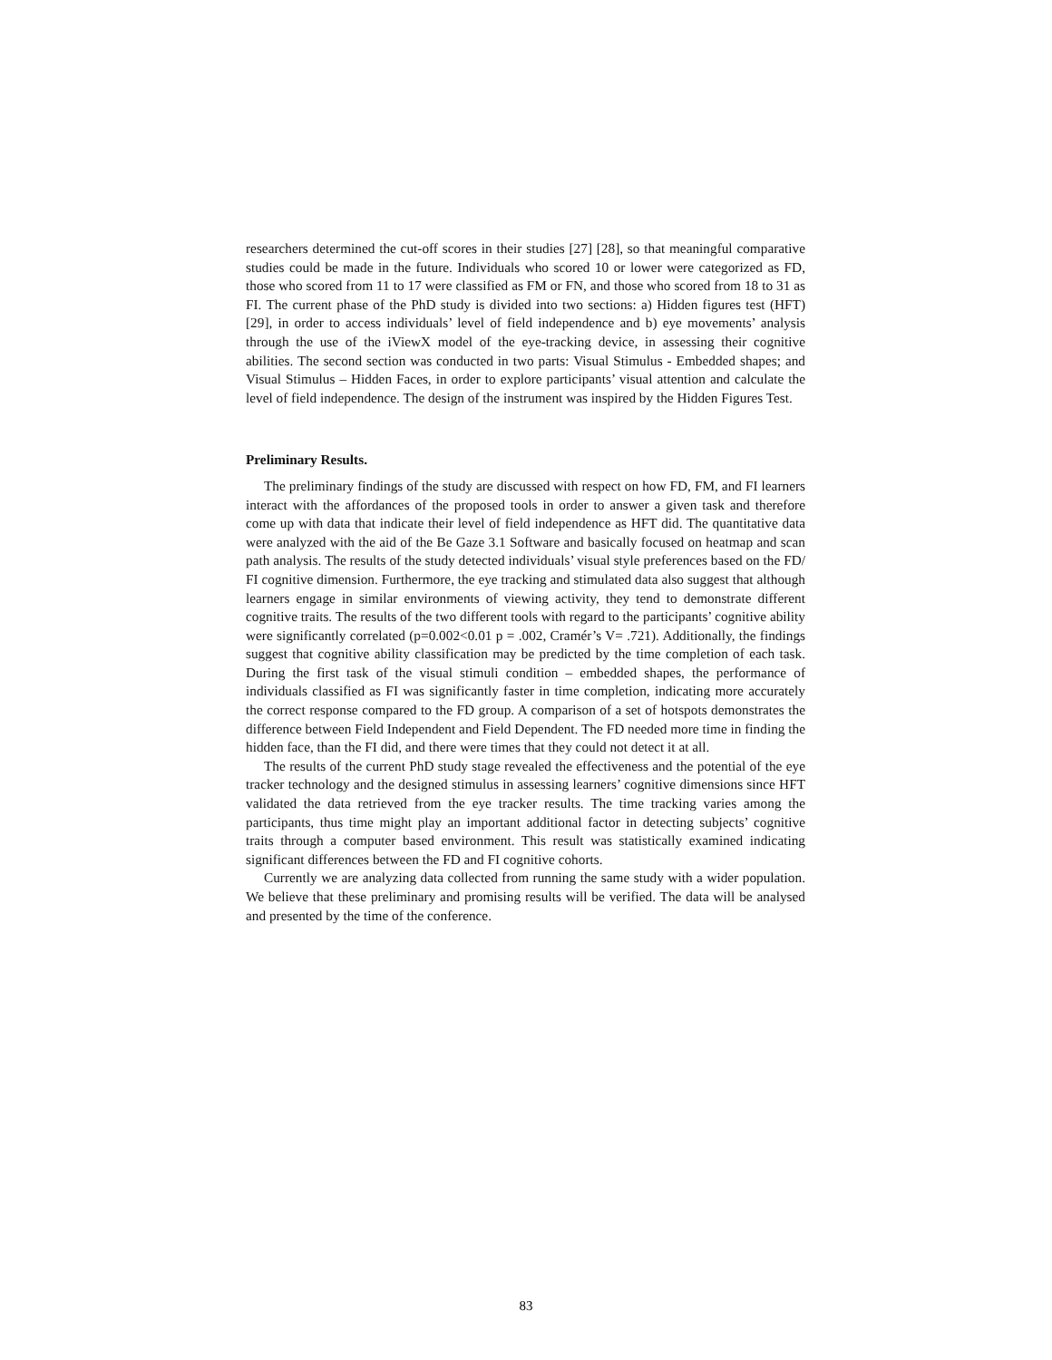researchers determined the cut-off scores in their studies [27] [28], so that meaningful comparative studies could be made in the future. Individuals who scored 10 or lower were categorized as FD, those who scored from 11 to 17 were classified as FM or FN, and those who scored from 18 to 31 as FI. The current phase of the PhD study is divided into two sections: a) Hidden figures test (HFT) [29], in order to access individuals’ level of field independence and b) eye movements’ analysis through the use of the iViewX model of the eye-tracking device, in assessing their cognitive abilities. The second section was conducted in two parts: Visual Stimulus - Embedded shapes; and Visual Stimulus – Hidden Faces, in order to explore participants’ visual attention and calculate the level of field independence. The design of the instrument was inspired by the Hidden Figures Test.
Preliminary Results.
The preliminary findings of the study are discussed with respect on how FD, FM, and FI learners interact with the affordances of the proposed tools in order to answer a given task and therefore come up with data that indicate their level of field independence as HFT did. The quantitative data were analyzed with the aid of the Be Gaze 3.1 Software and basically focused on heatmap and scan path analysis. The results of the study detected individuals’ visual style preferences based on the FD/ FI cognitive dimension. Furthermore, the eye tracking and stimulated data also suggest that although learners engage in similar environments of viewing activity, they tend to demonstrate different cognitive traits. The results of the two different tools with regard to the participants’ cognitive ability were significantly correlated (p=0.002<0.01 p = .002, Cramér’s V= .721). Additionally, the findings suggest that cognitive ability classification may be predicted by the time completion of each task. During the first task of the visual stimuli condition – embedded shapes, the performance of individuals classified as FI was significantly faster in time completion, indicating more accurately the correct response compared to the FD group. A comparison of a set of hotspots demonstrates the difference between Field Independent and Field Dependent. The FD needed more time in finding the hidden face, than the FI did, and there were times that they could not detect it at all.
The results of the current PhD study stage revealed the effectiveness and the potential of the eye tracker technology and the designed stimulus in assessing learners’ cognitive dimensions since HFT validated the data retrieved from the eye tracker results. The time tracking varies among the participants, thus time might play an important additional factor in detecting subjects’ cognitive traits through a computer based environment. This result was statistically examined indicating significant differences between the FD and FI cognitive cohorts.
Currently we are analyzing data collected from running the same study with a wider population. We believe that these preliminary and promising results will be verified. The data will be analysed and presented by the time of the conference.
83